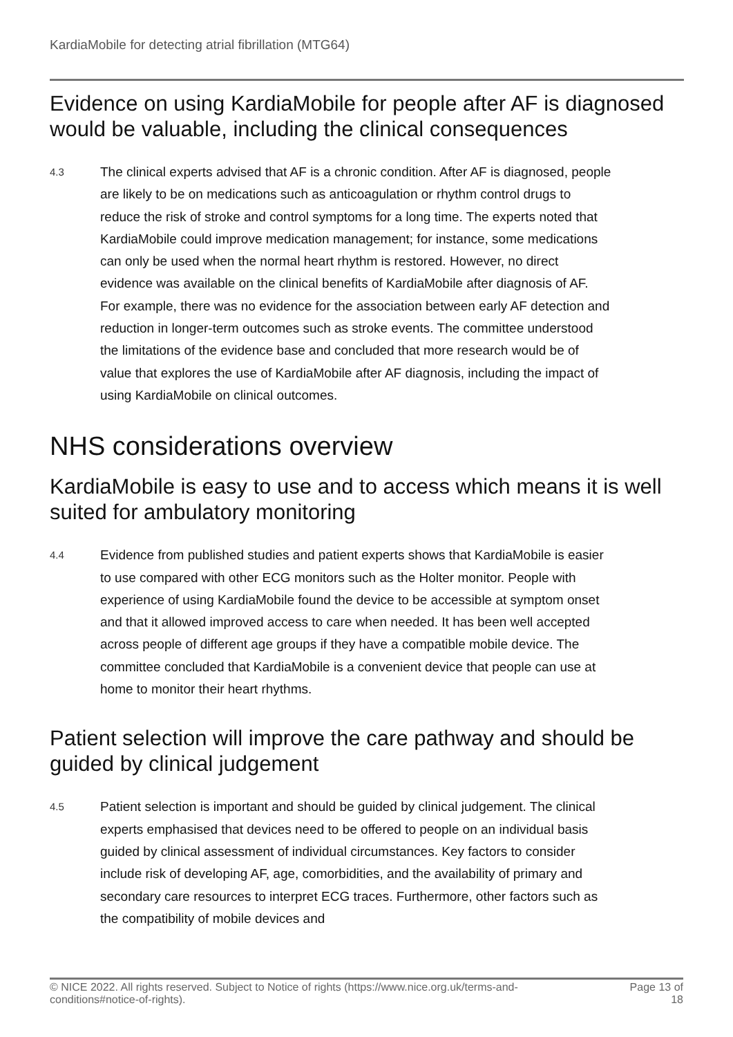KardiaMobile for detecting atrial fibrillation (MTG64)
Evidence on using KardiaMobile for people after AF is diagnosed would be valuable, including the clinical consequences
4.3
The clinical experts advised that AF is a chronic condition. After AF is diagnosed, people are likely to be on medications such as anticoagulation or rhythm control drugs to reduce the risk of stroke and control symptoms for a long time. The experts noted that KardiaMobile could improve medication management; for instance, some medications can only be used when the normal heart rhythm is restored. However, no direct evidence was available on the clinical benefits of KardiaMobile after diagnosis of AF. For example, there was no evidence for the association between early AF detection and reduction in longer-term outcomes such as stroke events. The committee understood the limitations of the evidence base and concluded that more research would be of value that explores the use of KardiaMobile after AF diagnosis, including the impact of using KardiaMobile on clinical outcomes.
NHS considerations overview
KardiaMobile is easy to use and to access which means it is well suited for ambulatory monitoring
4.4
Evidence from published studies and patient experts shows that KardiaMobile is easier to use compared with other ECG monitors such as the Holter monitor. People with experience of using KardiaMobile found the device to be accessible at symptom onset and that it allowed improved access to care when needed. It has been well accepted across people of different age groups if they have a compatible mobile device. The committee concluded that KardiaMobile is a convenient device that people can use at home to monitor their heart rhythms.
Patient selection will improve the care pathway and should be guided by clinical judgement
4.5
Patient selection is important and should be guided by clinical judgement. The clinical experts emphasised that devices need to be offered to people on an individual basis guided by clinical assessment of individual circumstances. Key factors to consider include risk of developing AF, age, comorbidities, and the availability of primary and secondary care resources to interpret ECG traces. Furthermore, other factors such as the compatibility of mobile devices and
© NICE 2022. All rights reserved. Subject to Notice of rights (https://www.nice.org.uk/terms-and-
conditions#notice-of-rights).
Page 13 of
18